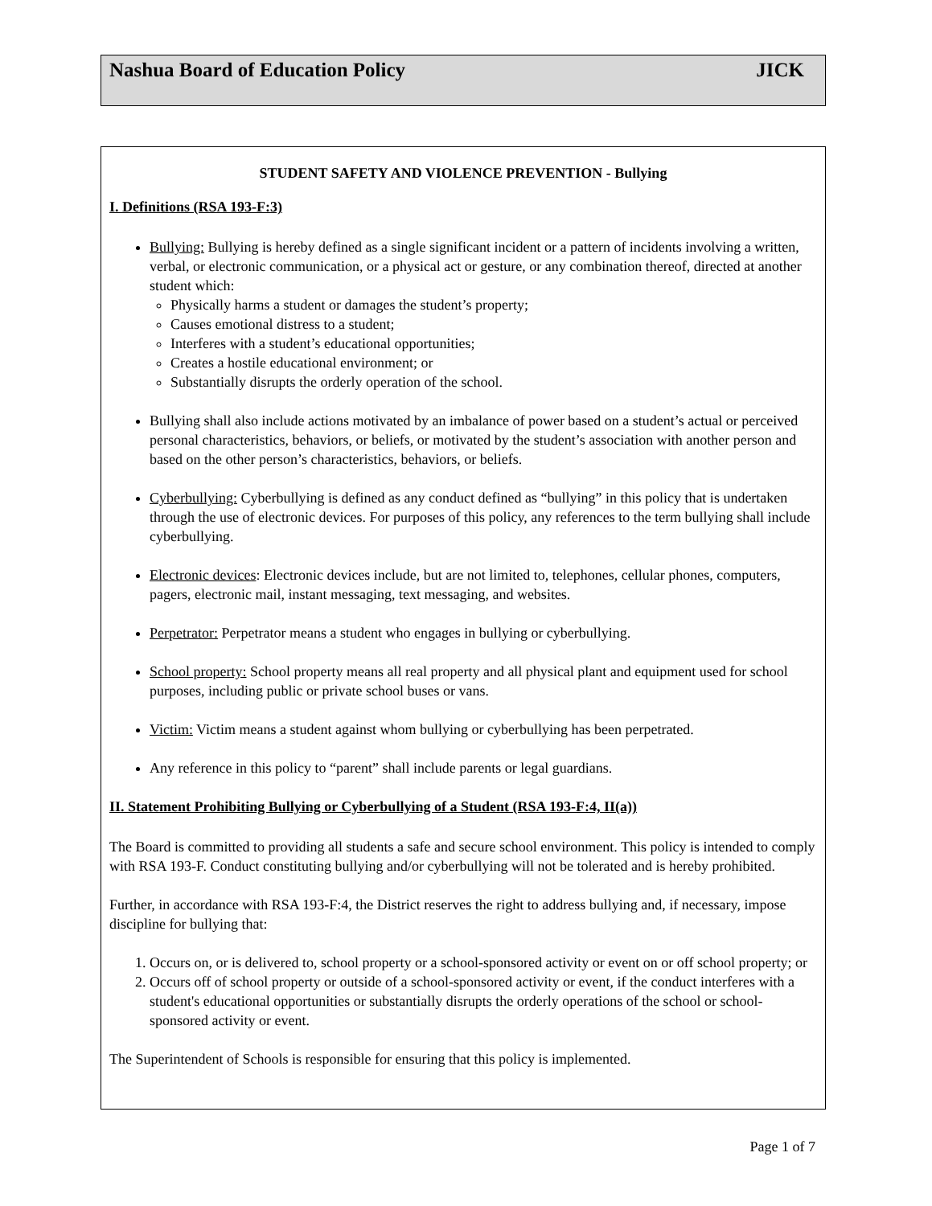Nashua Board of Education Policy JICK
STUDENT SAFETY AND VIOLENCE PREVENTION - Bullying
I. Definitions (RSA 193-F:3)
Bullying: Bullying is hereby defined as a single significant incident or a pattern of incidents involving a written, verbal, or electronic communication, or a physical act or gesture, or any combination thereof, directed at another student which:
Physically harms a student or damages the student’s property;
Causes emotional distress to a student;
Interferes with a student’s educational opportunities;
Creates a hostile educational environment; or
Substantially disrupts the orderly operation of the school.
Bullying shall also include actions motivated by an imbalance of power based on a student’s actual or perceived personal characteristics, behaviors, or beliefs, or motivated by the student’s association with another person and based on the other person’s characteristics, behaviors, or beliefs.
Cyberbullying: Cyberbullying is defined as any conduct defined as “bullying” in this policy that is undertaken through the use of electronic devices. For purposes of this policy, any references to the term bullying shall include cyberbullying.
Electronic devices: Electronic devices include, but are not limited to, telephones, cellular phones, computers, pagers, electronic mail, instant messaging, text messaging, and websites.
Perpetrator: Perpetrator means a student who engages in bullying or cyberbullying.
School property: School property means all real property and all physical plant and equipment used for school purposes, including public or private school buses or vans.
Victim: Victim means a student against whom bullying or cyberbullying has been perpetrated.
Any reference in this policy to “parent” shall include parents or legal guardians.
II. Statement Prohibiting Bullying or Cyberbullying of a Student (RSA 193-F:4, II(a))
The Board is committed to providing all students a safe and secure school environment. This policy is intended to comply with RSA 193-F. Conduct constituting bullying and/or cyberbullying will not be tolerated and is hereby prohibited.
Further, in accordance with RSA 193-F:4, the District reserves the right to address bullying and, if necessary, impose discipline for bullying that:
1. Occurs on, or is delivered to, school property or a school-sponsored activity or event on or off school property; or
2. Occurs off of school property or outside of a school-sponsored activity or event, if the conduct interferes with a student's educational opportunities or substantially disrupts the orderly operations of the school or school-sponsored activity or event.
The Superintendent of Schools is responsible for ensuring that this policy is implemented.
Page 1 of 7